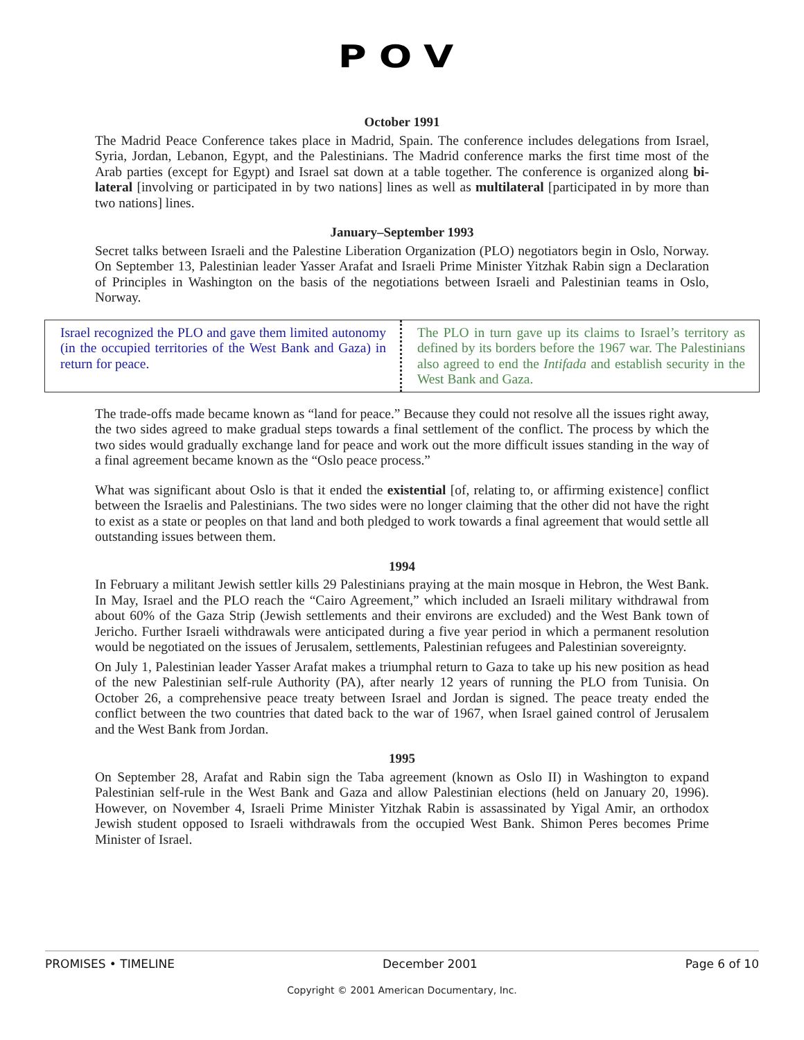POV
October 1991
The Madrid Peace Conference takes place in Madrid, Spain. The conference includes delegations from Israel, Syria, Jordan, Lebanon, Egypt, and the Palestinians. The Madrid conference marks the first time most of the Arab parties (except for Egypt) and Israel sat down at a table together. The conference is organized along bi-lateral [involving or participated in by two nations] lines as well as multilateral [participated in by more than two nations] lines.
January–September 1993
Secret talks between Israeli and the Palestine Liberation Organization (PLO) negotiators begin in Oslo, Norway. On September 13, Palestinian leader Yasser Arafat and Israeli Prime Minister Yitzhak Rabin sign a Declaration of Principles in Washington on the basis of the negotiations between Israeli and Palestinian teams in Oslo, Norway.
Israel recognized the PLO and gave them limited autonomy (in the occupied territories of the West Bank and Gaza) in return for peace.
The PLO in turn gave up its claims to Israel’s territory as defined by its borders before the 1967 war. The Palestinians also agreed to end the Intifada and establish security in the West Bank and Gaza.
The trade-offs made became known as “land for peace.” Because they could not resolve all the issues right away, the two sides agreed to make gradual steps towards a final settlement of the conflict. The process by which the two sides would gradually exchange land for peace and work out the more difficult issues standing in the way of a final agreement became known as the “Oslo peace process.”
What was significant about Oslo is that it ended the existential [of, relating to, or affirming existence] conflict between the Israelis and Palestinians. The two sides were no longer claiming that the other did not have the right to exist as a state or peoples on that land and both pledged to work towards a final agreement that would settle all outstanding issues between them.
1994
In February a militant Jewish settler kills 29 Palestinians praying at the main mosque in Hebron, the West Bank. In May, Israel and the PLO reach the “Cairo Agreement,” which included an Israeli military withdrawal from about 60% of the Gaza Strip (Jewish settlements and their environs are excluded) and the West Bank town of Jericho. Further Israeli withdrawals were anticipated during a five year period in which a permanent resolution would be negotiated on the issues of Jerusalem, settlements, Palestinian refugees and Palestinian sovereignty.
On July 1, Palestinian leader Yasser Arafat makes a triumphal return to Gaza to take up his new position as head of the new Palestinian self-rule Authority (PA), after nearly 12 years of running the PLO from Tunisia. On October 26, a comprehensive peace treaty between Israel and Jordan is signed. The peace treaty ended the conflict between the two countries that dated back to the war of 1967, when Israel gained control of Jerusalem and the West Bank from Jordan.
1995
On September 28, Arafat and Rabin sign the Taba agreement (known as Oslo II) in Washington to expand Palestinian self-rule in the West Bank and Gaza and allow Palestinian elections (held on January 20, 1996). However, on November 4, Israeli Prime Minister Yitzhak Rabin is assassinated by Yigal Amir, an orthodox Jewish student opposed to Israeli withdrawals from the occupied West Bank. Shimon Peres becomes Prime Minister of Israel.
PROMISES • TIMELINE December 2001 Page 6 of 10
Copyright © 2001 American Documentary, Inc.